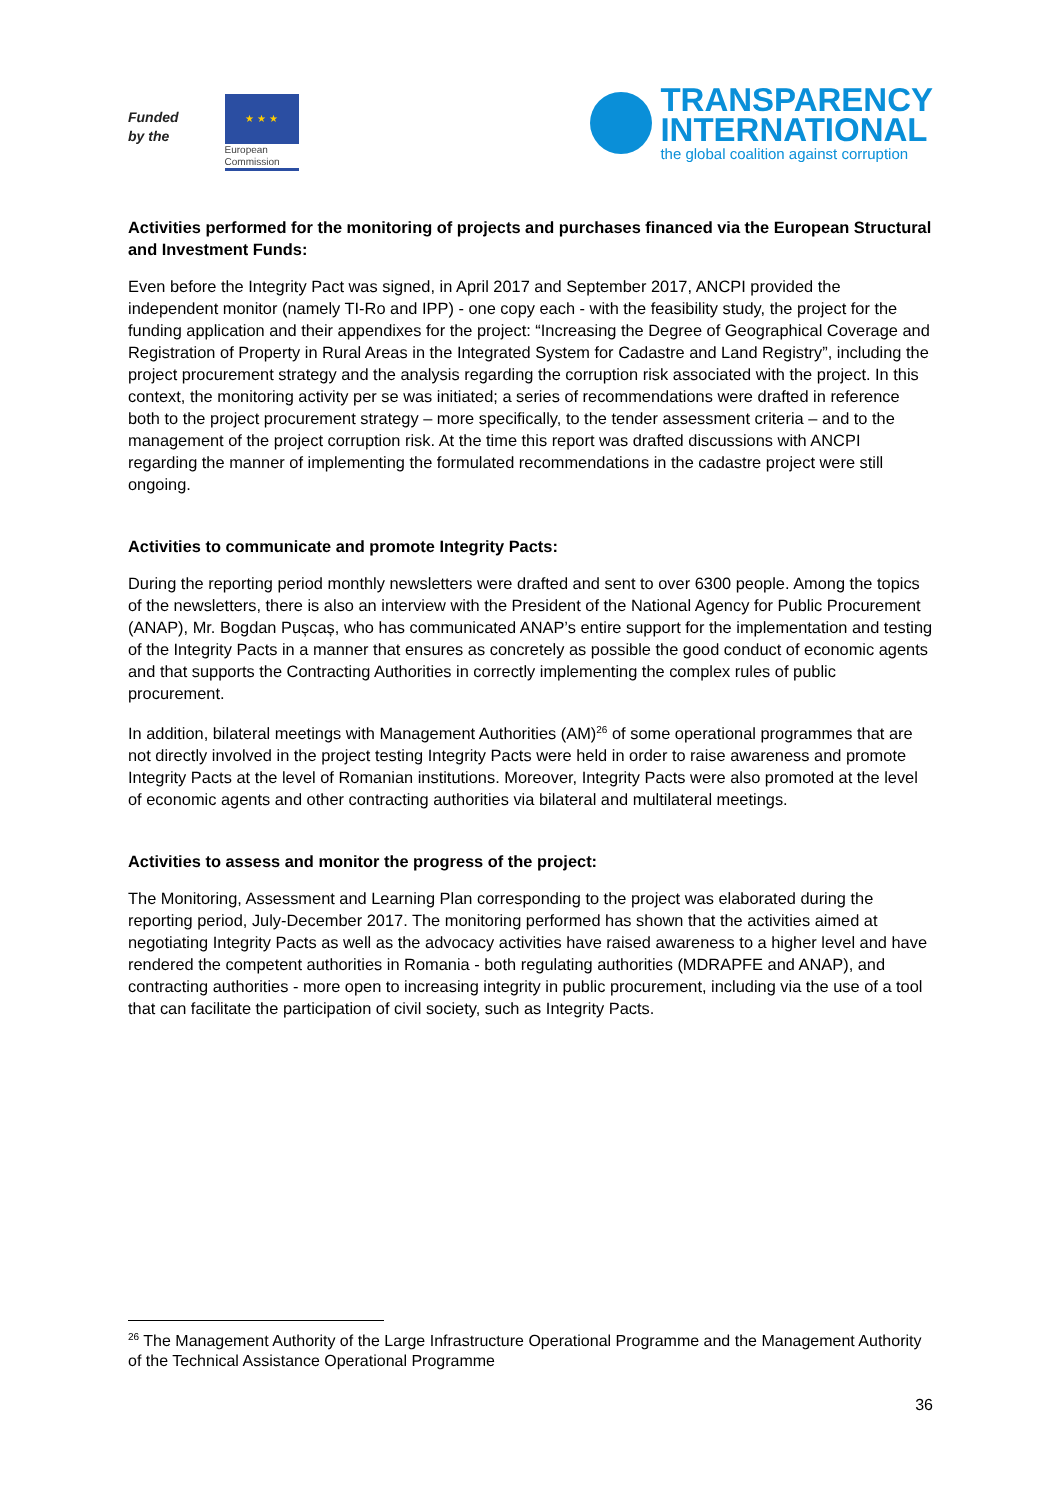Funded
by the
★ ★ ★
European
Commission
TRANSPARENCY
INTERNATIONAL
the global coalition against corruption
Activities performed for the monitoring of projects and purchases financed via the European Structural and Investment Funds:
Even before the Integrity Pact was signed, in April 2017 and September 2017, ANCPI provided the independent monitor (namely TI-Ro and IPP) - one copy each - with the feasibility study, the project for the funding application and their appendixes for the project: “Increasing the Degree of Geographical Coverage and Registration of Property in Rural Areas in the Integrated System for Cadastre and Land Registry”, including the project procurement strategy and the analysis regarding the corruption risk associated with the project. In this context, the monitoring activity per se was initiated; a series of recommendations were drafted in reference both to the project procurement strategy – more specifically, to the tender assessment criteria – and to the management of the project corruption risk. At the time this report was drafted discussions with ANCPI regarding the manner of implementing the formulated recommendations in the cadastre project were still ongoing.
Activities to communicate and promote Integrity Pacts:
During the reporting period monthly newsletters were drafted and sent to over 6300 people. Among the topics of the newsletters, there is also an interview with the President of the National Agency for Public Procurement (ANAP), Mr. Bogdan Pușcaș, who has communicated ANAP’s entire support for the implementation and testing of the Integrity Pacts in a manner that ensures as concretely as possible the good conduct of economic agents and that supports the Contracting Authorities in correctly implementing the complex rules of public procurement.
In addition, bilateral meetings with Management Authorities (AM)<sup>26</sup> of some operational programmes that are not directly involved in the project testing Integrity Pacts were held in order to raise awareness and promote Integrity Pacts at the level of Romanian institutions. Moreover, Integrity Pacts were also promoted at the level of economic agents and other contracting authorities via bilateral and multilateral meetings.
Activities to assess and monitor the progress of the project:
The Monitoring, Assessment and Learning Plan corresponding to the project was elaborated during the reporting period, July-December 2017. The monitoring performed has shown that the activities aimed at negotiating Integrity Pacts as well as the advocacy activities have raised awareness to a higher level and have rendered the competent authorities in Romania - both regulating authorities (MDRAPFE and ANAP), and contracting authorities - more open to increasing integrity in public procurement, including via the use of a tool that can facilitate the participation of civil society, such as Integrity Pacts.
<sup>26</sup> The Management Authority of the Large Infrastructure Operational Programme and the Management Authority of the Technical Assistance Operational Programme
36